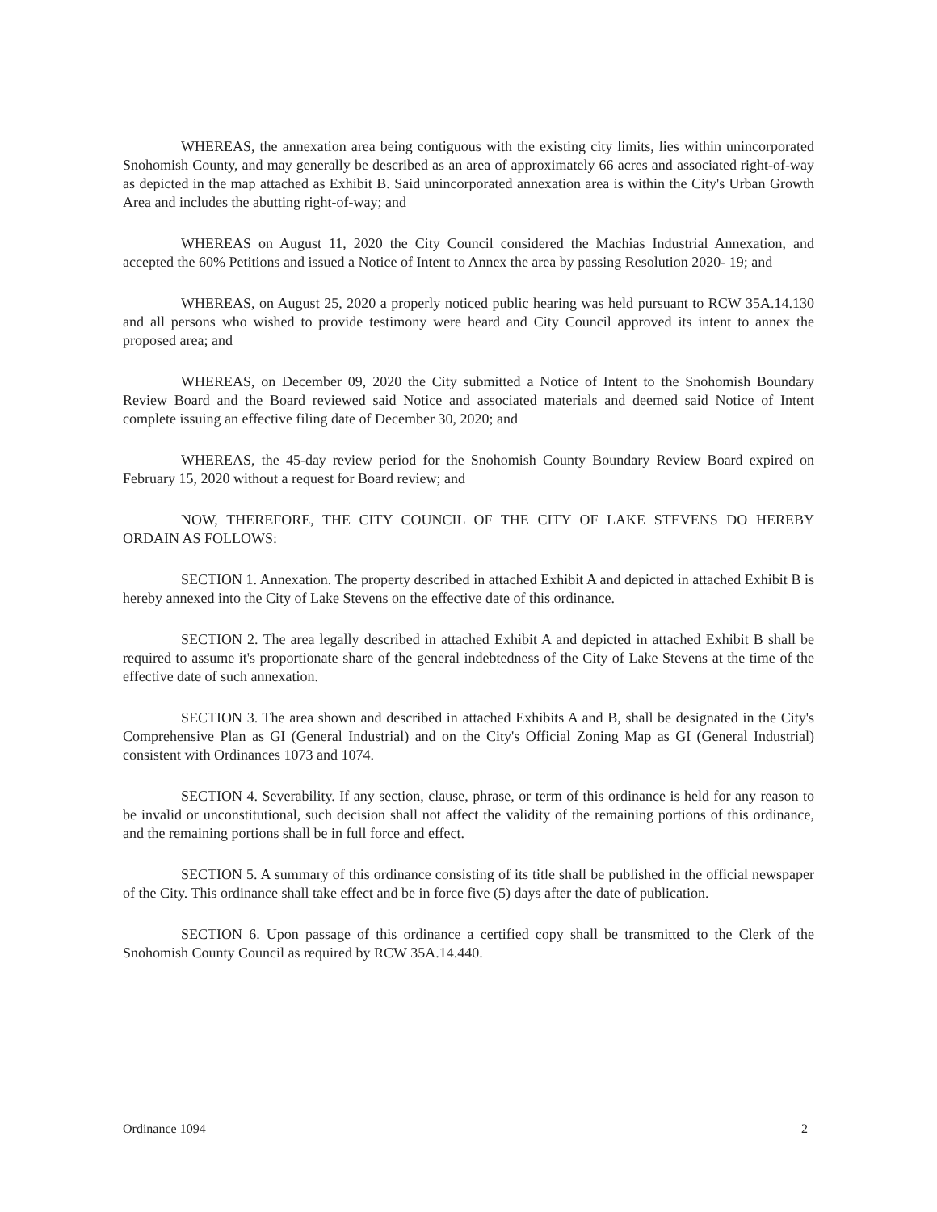WHEREAS, the annexation area being contiguous with the existing city limits, lies within unincorporated Snohomish County, and may generally be described as an area of approximately 66 acres and associated right-of-way as depicted in the map attached as Exhibit B. Said unincorporated annexation area is within the City's Urban Growth Area and includes the abutting right-of-way; and
WHEREAS on August 11, 2020 the City Council considered the Machias Industrial Annexation, and accepted the 60% Petitions and issued a Notice of Intent to Annex the area by passing Resolution 2020- 19; and
WHEREAS, on August 25, 2020 a properly noticed public hearing was held pursuant to RCW 35A.14.130 and all persons who wished to provide testimony were heard and City Council approved its intent to annex the proposed area; and
WHEREAS, on December 09, 2020 the City submitted a Notice of Intent to the Snohomish Boundary Review Board and the Board reviewed said Notice and associated materials and deemed said Notice of Intent complete issuing an effective filing date of December 30, 2020; and
WHEREAS, the 45-day review period for the Snohomish County Boundary Review Board expired on February 15, 2020 without a request for Board review; and
NOW, THEREFORE, THE CITY COUNCIL OF THE CITY OF LAKE STEVENS DO HEREBY ORDAIN AS FOLLOWS:
SECTION 1. Annexation. The property described in attached Exhibit A and depicted in attached Exhibit B is hereby annexed into the City of Lake Stevens on the effective date of this ordinance.
SECTION 2. The area legally described in attached Exhibit A and depicted in attached Exhibit B shall be required to assume it's proportionate share of the general indebtedness of the City of Lake Stevens at the time of the effective date of such annexation.
SECTION 3. The area shown and described in attached Exhibits A and B, shall be designated in the City's Comprehensive Plan as GI (General Industrial) and on the City's Official Zoning Map as GI (General Industrial) consistent with Ordinances 1073 and 1074.
SECTION 4. Severability. If any section, clause, phrase, or term of this ordinance is held for any reason to be invalid or unconstitutional, such decision shall not affect the validity of the remaining portions of this ordinance, and the remaining portions shall be in full force and effect.
SECTION 5. A summary of this ordinance consisting of its title shall be published in the official newspaper of the City. This ordinance shall take effect and be in force five (5) days after the date of publication.
SECTION 6. Upon passage of this ordinance a certified copy shall be transmitted to the Clerk of the Snohomish County Council as required by RCW 35A.14.440.
Ordinance 1094 2